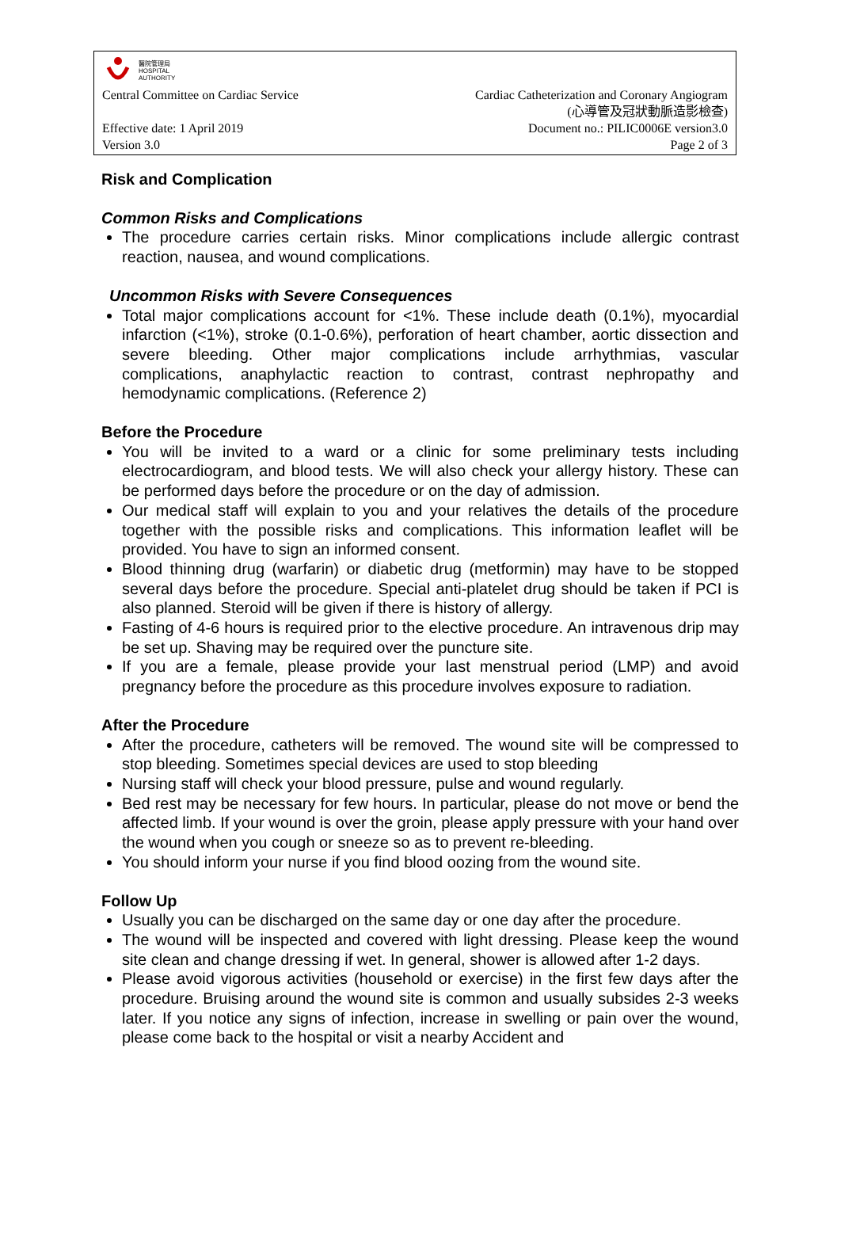醫院管理局
HOSPITAL
AUTHORITY
Central Committee on Cardiac Service Cardiac Catheterization and Coronary Angiogram
(心導管及冠狀動脈造影檢查)
Effective date: 1 April 2019 Document no.: PILIC0006E version3.0
Version 3.0 Page 2 of 3
Risk and Complication
Common Risks and Complications
The procedure carries certain risks. Minor complications include allergic contrast reaction, nausea, and wound complications.
Uncommon Risks with Severe Consequences
Total major complications account for <1%. These include death (0.1%), myocardial infarction (<1%), stroke (0.1-0.6%), perforation of heart chamber, aortic dissection and severe bleeding. Other major complications include arrhythmias, vascular complications, anaphylactic reaction to contrast, contrast nephropathy and hemodynamic complications. (Reference 2)
Before the Procedure
You will be invited to a ward or a clinic for some preliminary tests including electrocardiogram, and blood tests. We will also check your allergy history. These can be performed days before the procedure or on the day of admission.
Our medical staff will explain to you and your relatives the details of the procedure together with the possible risks and complications. This information leaflet will be provided. You have to sign an informed consent.
Blood thinning drug (warfarin) or diabetic drug (metformin) may have to be stopped several days before the procedure. Special anti-platelet drug should be taken if PCI is also planned. Steroid will be given if there is history of allergy.
Fasting of 4-6 hours is required prior to the elective procedure. An intravenous drip may be set up. Shaving may be required over the puncture site.
If you are a female, please provide your last menstrual period (LMP) and avoid pregnancy before the procedure as this procedure involves exposure to radiation.
After the Procedure
After the procedure, catheters will be removed. The wound site will be compressed to stop bleeding. Sometimes special devices are used to stop bleeding
Nursing staff will check your blood pressure, pulse and wound regularly.
Bed rest may be necessary for few hours. In particular, please do not move or bend the affected limb. If your wound is over the groin, please apply pressure with your hand over the wound when you cough or sneeze so as to prevent re-bleeding.
You should inform your nurse if you find blood oozing from the wound site.
Follow Up
Usually you can be discharged on the same day or one day after the procedure.
The wound will be inspected and covered with light dressing. Please keep the wound site clean and change dressing if wet. In general, shower is allowed after 1-2 days.
Please avoid vigorous activities (household or exercise) in the first few days after the procedure. Bruising around the wound site is common and usually subsides 2-3 weeks later. If you notice any signs of infection, increase in swelling or pain over the wound, please come back to the hospital or visit a nearby Accident and